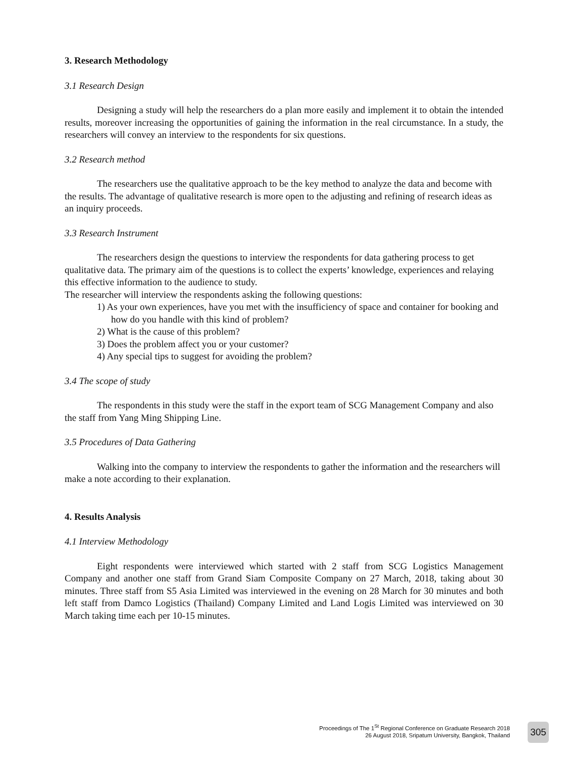3. Research Methodology
3.1 Research Design
Designing a study will help the researchers do a plan more easily and implement it to obtain the intended results, moreover increasing the opportunities of gaining the information in the real circumstance. In a study, the researchers will convey an interview to the respondents for six questions.
3.2 Research method
The researchers use the qualitative approach to be the key method to analyze the data and become with the results. The advantage of qualitative research is more open to the adjusting and refining of research ideas as an inquiry proceeds.
3.3 Research Instrument
The researchers design the questions to interview the respondents for data gathering process to get qualitative data. The primary aim of the questions is to collect the experts’ knowledge, experiences and relaying this effective information to the audience to study.
The researcher will interview the respondents asking the following questions:
1) As your own experiences, have you met with the insufficiency of space and container for booking and how do you handle with this kind of problem?
2) What is the cause of this problem?
3) Does the problem affect you or your customer?
4) Any special tips to suggest for avoiding the problem?
3.4 The scope of study
The respondents in this study were the staff in the export team of SCG Management Company and also the staff from Yang Ming Shipping Line.
3.5 Procedures of Data Gathering
Walking into the company to interview the respondents to gather the information and the researchers will make a note according to their explanation.
4. Results Analysis
4.1 Interview Methodology
Eight respondents were interviewed which started with 2 staff from SCG Logistics Management Company and another one staff from Grand Siam Composite Company on 27 March, 2018, taking about 30 minutes. Three staff from S5 Asia Limited was interviewed in the evening on 28 March for 30 minutes and both left staff from Damco Logistics (Thailand) Company Limited and Land Logis Limited was interviewed on 30 March taking time each per 10-15 minutes.
Proceedings of The 1<sup>St</sup> Regional Conference on Graduate Research 2018
26 August 2018, Sripatum University, Bangkok, Thailand
305